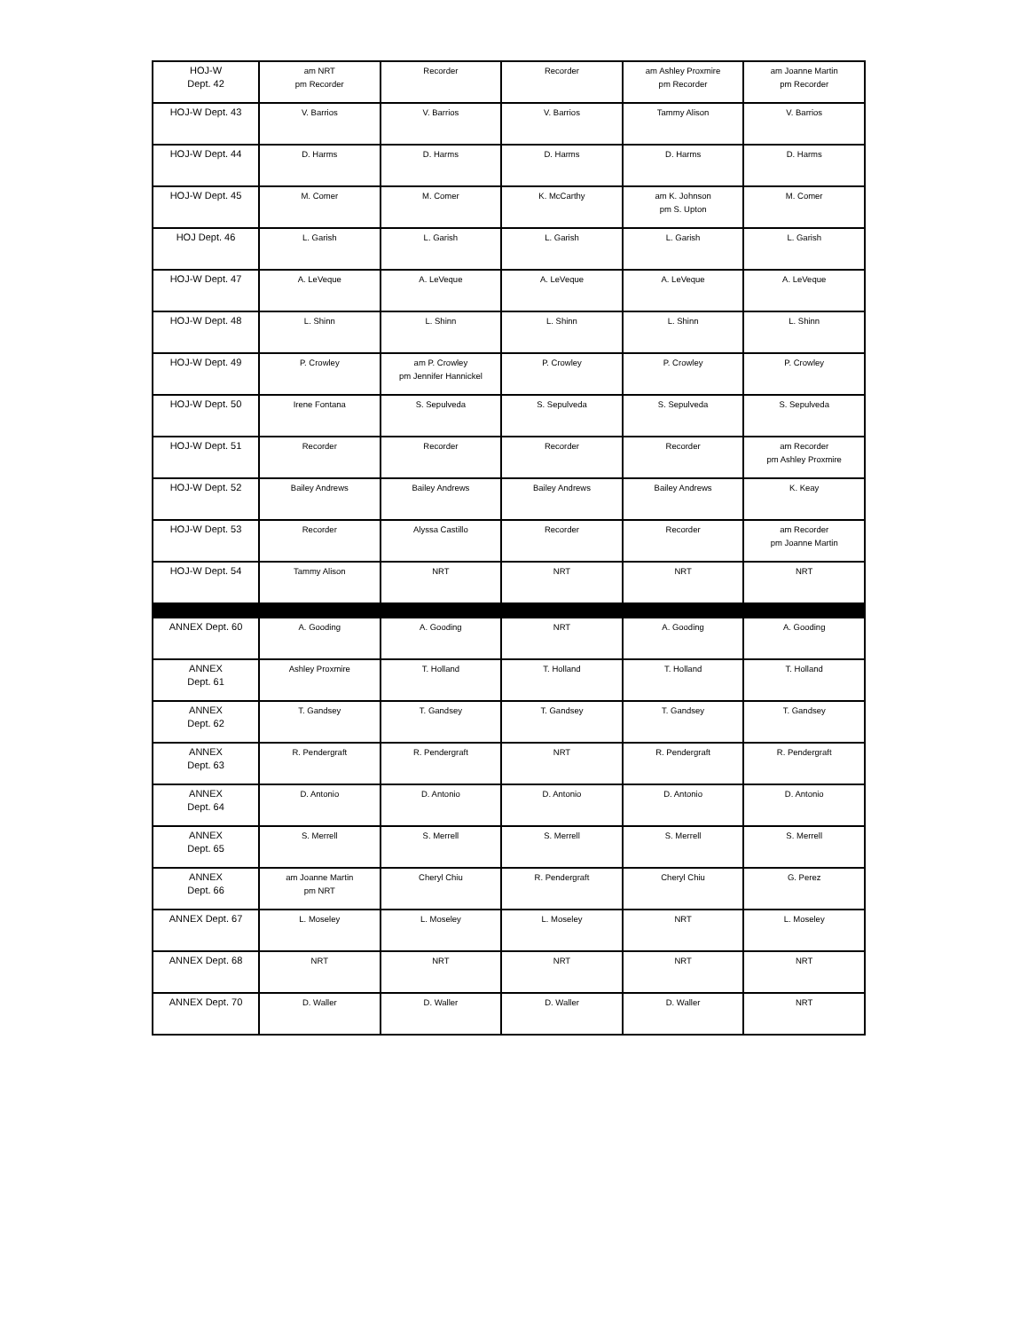| HOJ-W Dept. 42 | am NRT pm Recorder | Recorder | Recorder | am Ashley Proxmire pm Recorder | am Joanne Martin pm Recorder |
| HOJ-W Dept. 43 | V. Barrios | V. Barrios | V. Barrios | Tammy Alison | V. Barrios |
| HOJ-W Dept. 44 | D. Harms | D. Harms | D. Harms | D. Harms | D. Harms |
| HOJ-W Dept. 45 | M. Comer | M. Comer | K. McCarthy | am K. Johnson pm S. Upton | M. Comer |
| HOJ Dept. 46 | L. Garish | L. Garish | L. Garish | L. Garish | L. Garish |
| HOJ-W Dept. 47 | A. LeVeque | A. LeVeque | A. LeVeque | A. LeVeque | A. LeVeque |
| HOJ-W Dept. 48 | L. Shinn | L. Shinn | L. Shinn | L. Shinn | L. Shinn |
| HOJ-W Dept. 49 | P. Crowley | am P. Crowley pm Jennifer Hannickel | P. Crowley | P. Crowley | P. Crowley |
| HOJ-W Dept. 50 | Irene Fontana | S. Sepulveda | S. Sepulveda | S. Sepulveda | S. Sepulveda |
| HOJ-W Dept. 51 | Recorder | Recorder | Recorder | Recorder | am Recorder pm Ashley Proxmire |
| HOJ-W Dept. 52 | Bailey Andrews | Bailey Andrews | Bailey Andrews | Bailey Andrews | K. Keay |
| HOJ-W Dept. 53 | Recorder | Alyssa Castillo | Recorder | Recorder | am Recorder pm Joanne Martin |
| HOJ-W Dept. 54 | Tammy Alison | NRT | NRT | NRT | NRT |
| ANNEX Dept. 60 | A. Gooding | A. Gooding | NRT | A. Gooding | A. Gooding |
| ANNEX Dept. 61 | Ashley Proxmire | T. Holland | T. Holland | T. Holland | T. Holland |
| ANNEX Dept. 62 | T. Gandsey | T. Gandsey | T. Gandsey | T. Gandsey | T. Gandsey |
| ANNEX Dept. 63 | R. Pendergraft | R. Pendergraft | NRT | R. Pendergraft | R. Pendergraft |
| ANNEX Dept. 64 | D. Antonio | D. Antonio | D. Antonio | D. Antonio | D. Antonio |
| ANNEX Dept. 65 | S. Merrell | S. Merrell | S. Merrell | S. Merrell | S. Merrell |
| ANNEX Dept. 66 | am Joanne Martin pm NRT | Cheryl Chiu | R. Pendergraft | Cheryl Chiu | G. Perez |
| ANNEX Dept. 67 | L. Moseley | L. Moseley | L. Moseley | NRT | L. Moseley |
| ANNEX Dept. 68 | NRT | NRT | NRT | NRT | NRT |
| ANNEX Dept. 70 | D. Waller | D. Waller | D. Waller | D. Waller | NRT |